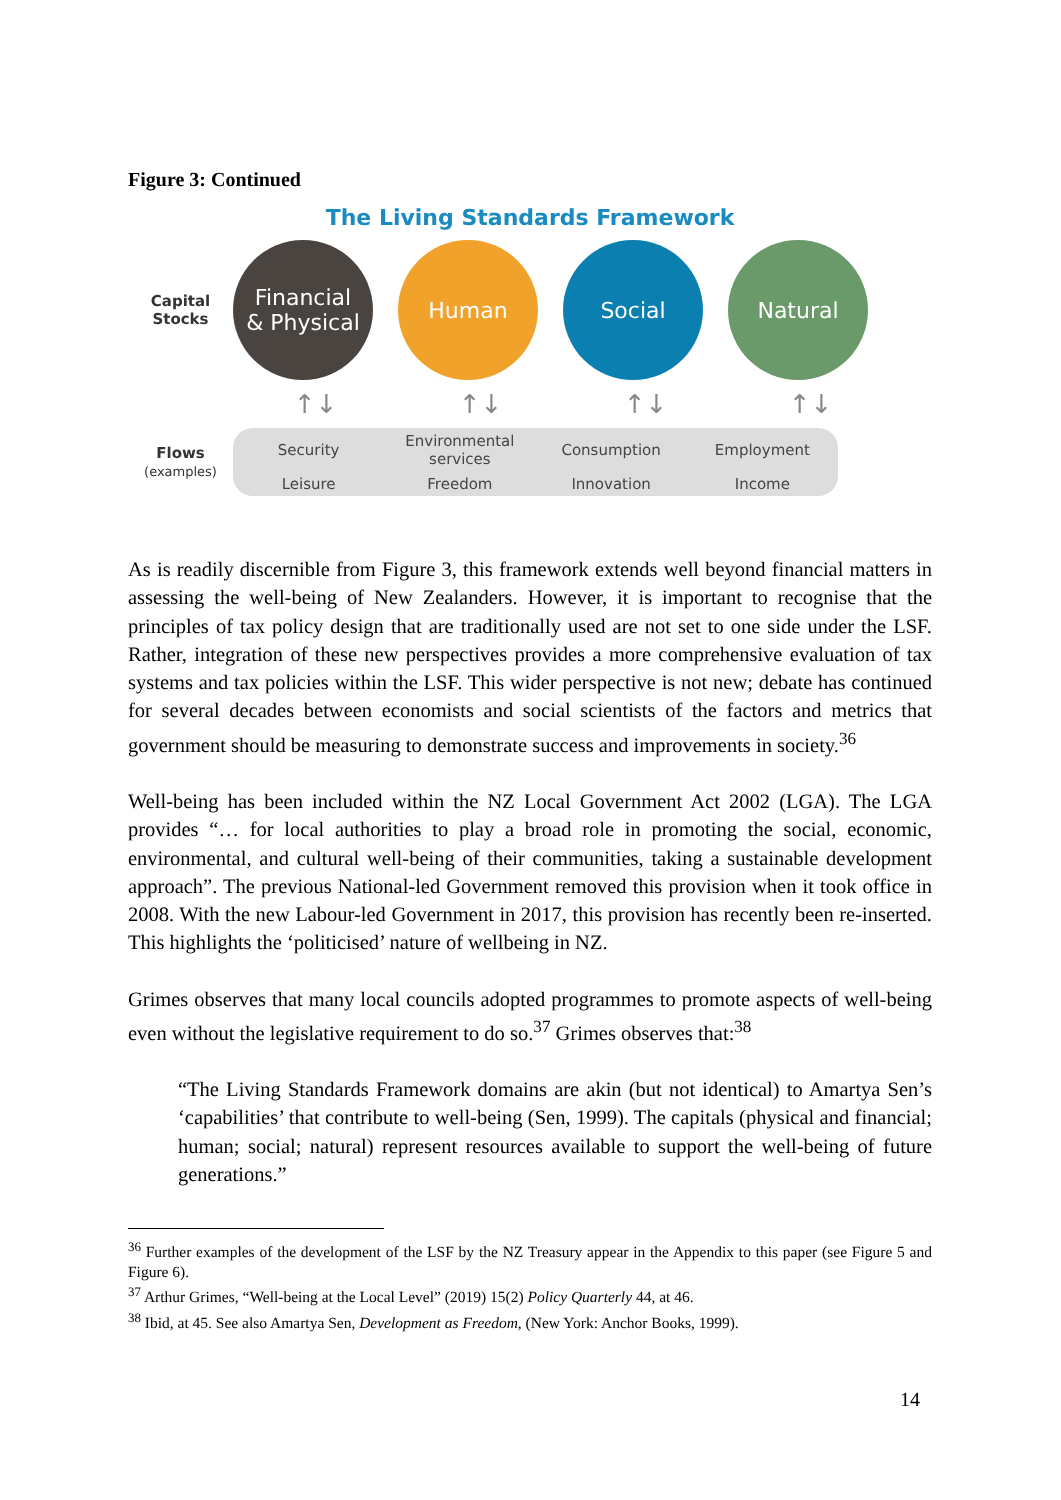Figure 3: Continued
The Living Standards Framework
Capital
Stocks
Financial
& Physical
Human Social Natural
↑↓ ↑↓ ↑↓ ↑↓
Flows
(examples)
Security Environmental services Consumption Employment Leisure Freedom Innovation Income
As is readily discernible from Figure 3, this framework extends well beyond financial matters in assessing the well-being of New Zealanders. However, it is important to recognise that the principles of tax policy design that are traditionally used are not set to one side under the LSF. Rather, integration of these new perspectives provides a more comprehensive evaluation of tax systems and tax policies within the LSF. This wider perspective is not new; debate has continued for several decades between economists and social scientists of the factors and metrics that government should be measuring to demonstrate success and improvements in society.<sup>36</sup>
Well-being has been included within the NZ Local Government Act 2002 (LGA). The LGA provides “… for local authorities to play a broad role in promoting the social, economic, environmental, and cultural well-being of their communities, taking a sustainable development approach”. The previous National-led Government removed this provision when it took office in 2008. With the new Labour-led Government in 2017, this provision has recently been re-inserted. This highlights the ‘politicised’ nature of wellbeing in NZ.
Grimes observes that many local councils adopted programmes to promote aspects of well-being even without the legislative requirement to do so.<sup>37</sup> Grimes observes that:<sup>38</sup>
“The Living Standards Framework domains are akin (but not identical) to Amartya Sen’s ‘capabilities’ that contribute to well-being (Sen, 1999). The capitals (physical and financial; human; social; natural) represent resources available to support the well-being of future generations.”
<sup>36</sup> Further examples of the development of the LSF by the NZ Treasury appear in the Appendix to this paper (see Figure 5 and Figure 6).
<sup>37</sup> Arthur Grimes, “Well-being at the Local Level” (2019) 15(2) Policy Quarterly 44, at 46.
<sup>38</sup> Ibid, at 45. See also Amartya Sen, Development as Freedom, (New York: Anchor Books, 1999).
14